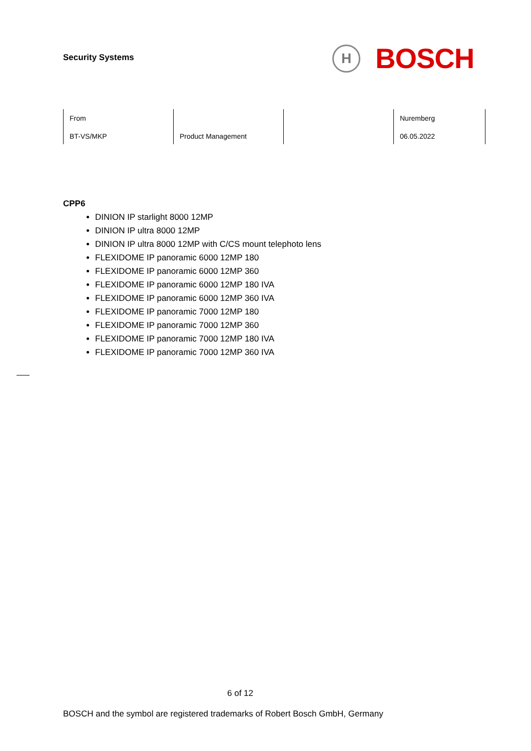Security Systems
H
BOSCH
| From BT-VS/MKP | Product Management | | Nuremberg 06.05.2022 |
CPP6
DINION IP starlight 8000 12MP
DINION IP ultra 8000 12MP
DINION IP ultra 8000 12MP with C/CS mount telephoto lens
FLEXIDOME IP panoramic 6000 12MP 180
FLEXIDOME IP panoramic 6000 12MP 360
FLEXIDOME IP panoramic 6000 12MP 180 IVA
FLEXIDOME IP panoramic 6000 12MP 360 IVA
FLEXIDOME IP panoramic 7000 12MP 180
FLEXIDOME IP panoramic 7000 12MP 360
FLEXIDOME IP panoramic 7000 12MP 180 IVA
FLEXIDOME IP panoramic 7000 12MP 360 IVA
6 of 12
BOSCH and the symbol are registered trademarks of Robert Bosch GmbH, Germany